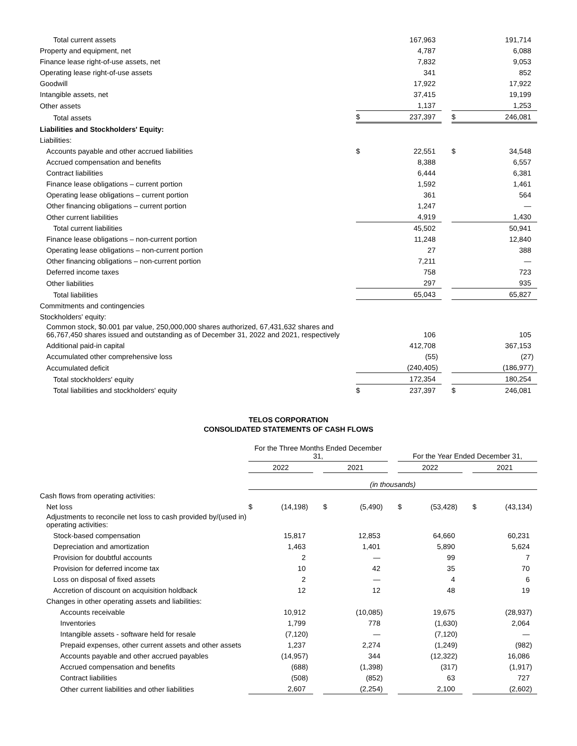| Total current assets | | 167,963 | | | | 191,714 | |
| Property and equipment, net | | 4,787 | | | | 6,088 | |
| Finance lease right-of-use assets, net | | 7,832 | | | | 9,053 | |
| Operating lease right-of-use assets | | 341 | | | | 852 | |
| Goodwill | | 17,922 | | | | 17,922 | |
| Intangible assets, net | | 37,415 | | | | 19,199 | |
| Other assets | | 1,137 | | | | 1,253 | |
| Total assets | $ | 237,397 | | | $ | 246,081 | |
| Liabilities and Stockholders' Equity: | | | | | | | |
| Liabilities: | | | | | | | |
| Accounts payable and other accrued liabilities | $ | 22,551 | | | $ | 34,548 | |
| Accrued compensation and benefits | | 8,388 | | | | 6,557 | |
| Contract liabilities | | 6,444 | | | | 6,381 | |
| Finance lease obligations – current portion | | 1,592 | | | | 1,461 | |
| Operating lease obligations – current portion | | 361 | | | | 564 | |
| Other financing obligations – current portion | | 1,247 | | | | — | |
| Other current liabilities | | 4,919 | | | | 1,430 | |
| Total current liabilities | | 45,502 | | | | 50,941 | |
| Finance lease obligations – non-current portion | | 11,248 | | | | 12,840 | |
| Operating lease obligations – non-current portion | | 27 | | | | 388 | |
| Other financing obligations – non-current portion | | 7,211 | | | | — | |
| Deferred income taxes | | 758 | | | | 723 | |
| Other liabilities | | 297 | | | | 935 | |
| Total liabilities | | 65,043 | | | | 65,827 | |
| Commitments and contingencies | | | | | | | |
| Stockholders' equity: | | | | | | | |
| Common stock, $0.001 par value, 250,000,000 shares authorized, 67,431,632 shares and 66,767,450 shares issued and outstanding as of December 31, 2022 and 2021, respectively | | 106 | | | | 105 | |
| Additional paid-in capital | | 412,708 | | | | 367,153 | |
| Accumulated other comprehensive loss | | (55 | ) | | | (27 | ) |
| Accumulated deficit | | (240,405 | ) | | | (186,977 | ) |
| Total stockholders' equity | | 172,354 | | | | 180,254 | |
| Total liabilities and stockholders' equity | $ | 237,397 | | | $ | 246,081 | |
TELOS CORPORATION
CONSOLIDATED STATEMENTS OF CASH FLOWS
| | For the Three Months Ended December 31, | | | | | | | | For the Year Ended December 31, | | | | | | |
| | 2022 | | | | 2021 | | | | 2022 | | | | 2021 | | |
| | (in thousands) | | | | | | | | | | | | | | |
| Cash flows from operating activities: | | | | | | | | | | | | | | | |
| Net loss | $ | (14,198 | ) | | $ | (5,490 | ) | | $ | (53,428 | ) | | $ | (43,134 | ) |
| Adjustments to reconcile net loss to cash provided by/(used in) operating activities: | | | | | | | | | | | | | | | |
| Stock-based compensation | | 15,817 | | | | 12,853 | | | | 64,660 | | | | 60,231 | |
| Depreciation and amortization | | 1,463 | | | | 1,401 | | | | 5,890 | | | | 5,624 | |
| Provision for doubtful accounts | | 2 | | | | — | | | | 99 | | | | 7 | |
| Provision for deferred income tax | | 10 | | | | 42 | | | | 35 | | | | 70 | |
| Loss on disposal of fixed assets | | 2 | | | | — | | | | 4 | | | | 6 | |
| Accretion of discount on acquisition holdback | | 12 | | | | 12 | | | | 48 | | | | 19 | |
| Changes in other operating assets and liabilities: | | | | | | | | | | | | | | | |
| Accounts receivable | | 10,912 | | | | (10,085 | ) | | | 19,675 | | | | (28,937 | ) |
| Inventories | | 1,799 | | | | 778 | | | | (1,630 | ) | | | 2,064 | |
| Intangible assets - software held for resale | | (7,120 | ) | | | — | | | | (7,120 | ) | | | — | |
| Prepaid expenses, other current assets and other assets | | 1,237 | | | | 2,274 | | | | (1,249 | ) | | | (982 | ) |
| Accounts payable and other accrued payables | | (14,957 | ) | | | 344 | | | | (12,322 | ) | | | 16,086 | |
| Accrued compensation and benefits | | (688 | ) | | | (1,398 | ) | | | (317 | ) | | | (1,917 | ) |
| Contract liabilities | | (508 | ) | | | (852 | ) | | | 63 | | | | 727 | |
| Other current liabilities and other liabilities | | 2,607 | | | | (2,254 | ) | | | 2,100 | | | | (2,602 | ) |